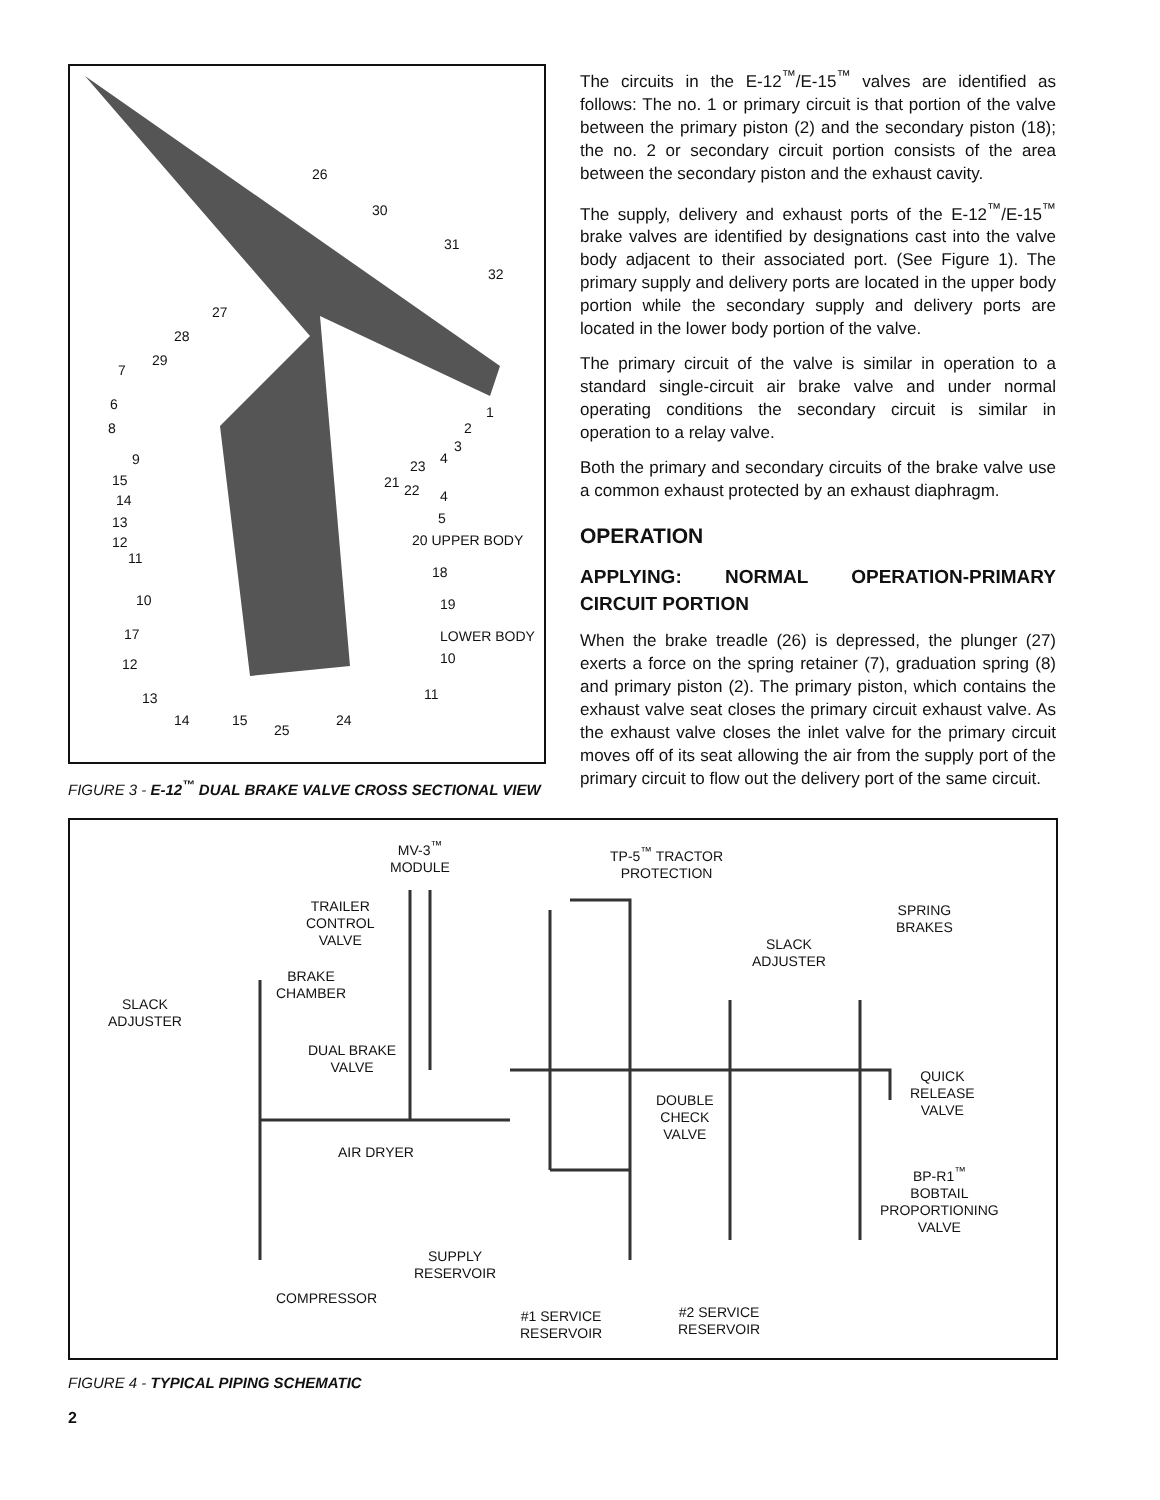26
30
31
32
27
28
29
7
6
8
9
15
14
13
12
11
10
17
12
13
14 15
25
24
1
2
3
4 23
21 22 4
5
20 UPPER BODY
18
19
LOWER BODY
10
11
FIGURE 3 - E-12<sup>™</sup> DUAL BRAKE VALVE CROSS SECTIONAL VIEW
The circuits in the E-12<sup>™</sup>/E-15<sup>™</sup> valves are identified as follows: The no. 1 or primary circuit is that portion of the valve between the primary piston (2) and the secondary piston (18); the no. 2 or secondary circuit portion consists of the area between the secondary piston and the exhaust cavity.
The supply, delivery and exhaust ports of the E-12<sup>™</sup>/E-15<sup>™</sup> brake valves are identified by designations cast into the valve body adjacent to their associated port. (See Figure 1). The primary supply and delivery ports are located in the upper body portion while the secondary supply and delivery ports are located in the lower body portion of the valve.
The primary circuit of the valve is similar in operation to a standard single-circuit air brake valve and under normal operating conditions the secondary circuit is similar in operation to a relay valve.
Both the primary and secondary circuits of the brake valve use a common exhaust protected by an exhaust diaphragm.
OPERATION
APPLYING: NORMAL OPERATION-PRIMARY CIRCUIT PORTION
When the brake treadle (26) is depressed, the plunger (27) exerts a force on the spring retainer (7), graduation spring (8) and primary piston (2). The primary piston, which contains the exhaust valve seat closes the primary circuit exhaust valve. As the exhaust valve closes the inlet valve for the primary circuit moves off of its seat allowing the air from the supply port of the primary circuit to flow out the delivery port of the same circuit.
MV-3<sup>™</sup>
MODULE
TP-5<sup>™</sup> TRACTOR
PROTECTION
TRAILER
CONTROL
VALVE
SPRING
BRAKES
SLACK
ADJUSTER
BRAKE
CHAMBER
SLACK
ADJUSTER
DUAL BRAKE
VALVE
QUICK
RELEASE
VALVE
DOUBLE
CHECK
VALVE
AIR DRYER
BP-R1<sup>™</sup>
BOBTAIL
PROPORTIONING
VALVE
SUPPLY
RESERVOIR
COMPRESSOR
#2 SERVICE
RESERVOIR
#1 SERVICE
RESERVOIR
FIGURE 4 - TYPICAL PIPING SCHEMATIC
2